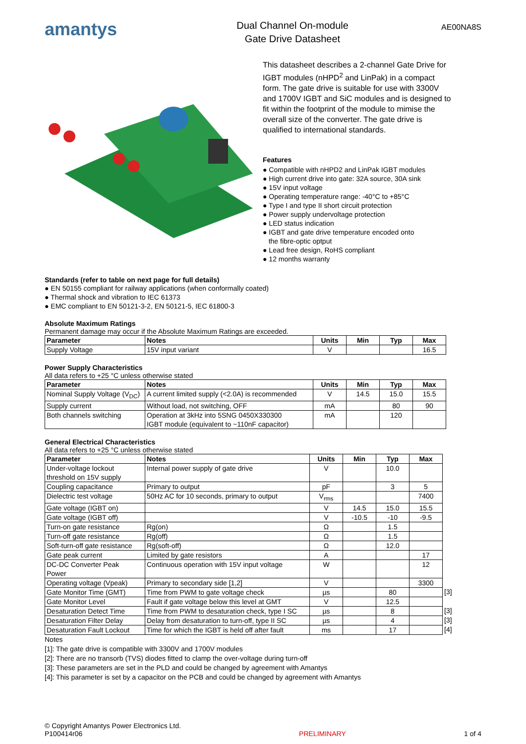amantys
Dual Channel On-module
Gate Drive Datasheet
AE00NA8S
This datasheet describes a 2-channel Gate Drive for IGBT modules (nHPD<sup>2</sup> and LinPak) in a compact form. The gate drive is suitable for use with 3300V and 1700V IGBT and SiC modules and is designed to fit within the footprint of the module to mimise the overall size of the converter. The gate drive is qualified to international standards.
Features
● Compatible with nHPD2 and LinPak IGBT modules
● High current drive into gate: 32A source, 30A sink
● 15V input voltage
● Operating temperature range: -40°C to +85°C
● Type I and type II short circuit protection
● Power supply undervoltage protection
● LED status indication
● IGBT and gate drive temperature encoded onto
the fibre-optic optput
● Lead free design, RoHS compliant
● 12 months warranty
Standards (refer to table on next page for full details)
● EN 50155 compliant for railway applications (when conformally coated)
● Thermal shock and vibration to IEC 61373
● EMC compliant to EN 50121-3-2, EN 50121-5, IEC 61800-3
Absolute Maximum Ratings
Permanent damage may occur if the Absolute Maximum Ratings are exceeded.
| Parameter | Notes | Units | Min | Typ | Max |
| --- | --- | --- | --- | --- | --- |
| Supply Voltage | 15V input variant | V | | | 16.5 |
Power Supply Characteristics
All data refers to +25 °C unless otherwise stated
| Parameter | Notes | Units | Min | Typ | Max |
| --- | --- | --- | --- | --- | --- |
| Nominal Supply Voltage (V<sub>DC</sub>) | A current limited supply (<2.0A) is recommended | V | 14.5 | 15.0 | 15.5 |
| Supply current | Without load, not switching, OFF | mA | | 80 | 90 |
| Both channels switching | Operation at 3kHz into 5SNG 0450X330300 IGBT module (equivalent to ~110nF capacitor) | mA | | 120 | |
General Electrical Characteristics
All data refers to +25 °C unless otherwise stated
| Parameter | Notes | Units | Min | Typ | Max | |
| Under-voltage lockout threshold on 15V supply | Internal power supply of gate drive | V | | 10.0 | | |
| Coupling capacitance | Primary to output | pF | | 3 | 5 | |
| Dielectric test voltage | 50Hz AC for 10 seconds, primary to output | V<sub>rms</sub> | | | 7400 | |
| Gate voltage (IGBT on) | | V | 14.5 | 15.0 | 15.5 | |
| Gate voltage (IGBT off) | | V | -10.5 | -10 | -9.5 | |
| Turn-on gate resistance | Rg(on) | Ω | | 1.5 | | |
| Turn-off gate resistance | Rg(off) | Ω | | 1.5 | | |
| Soft-turn-off gate resistance | Rg(soft-off) | Ω | | 12.0 | | |
| Gate peak current | Limited by gate resistors | A | | | 17 | |
| DC-DC Converter Peak Power | Continuous operation with 15V input voltage | W | | | 12 | |
| Operating voltage (Vpeak) | Primary to secondary side [1,2] | V | | | 3300 | |
| Gate Monitor Time (GMT) | Time from PWM to gate voltage check | µs | | 80 | | [3] |
| Gate Monitor Level | Fault if gate voltage below this level at GMT | V | | 12.5 | | |
| Desaturation Detect Time | Time from PWM to desaturation check, type I SC | µs | | 8 | | [3] |
| Desaturation Filter Delay | Delay from desaturation to turn-off, type II SC | µs | | 4 | | [3] |
| Desaturation Fault Lockout | Time for which the IGBT is held off after fault | ms | | 17 | | [4] |
Notes
[1]: The gate drive is compatible with 3300V and 1700V modules
[2]: There are no transorb (TVS) diodes fitted to clamp the over-voltage during turn-off
[3]: These parameters are set in the PLD and could be changed by agreement with Amantys
[4]: This parameter is set by a capacitor on the PCB and could be changed by agreement with Amantys
© Copyright Amantys Power Electronics Ltd.
P100414r06
PRELIMINARY
1 of 4